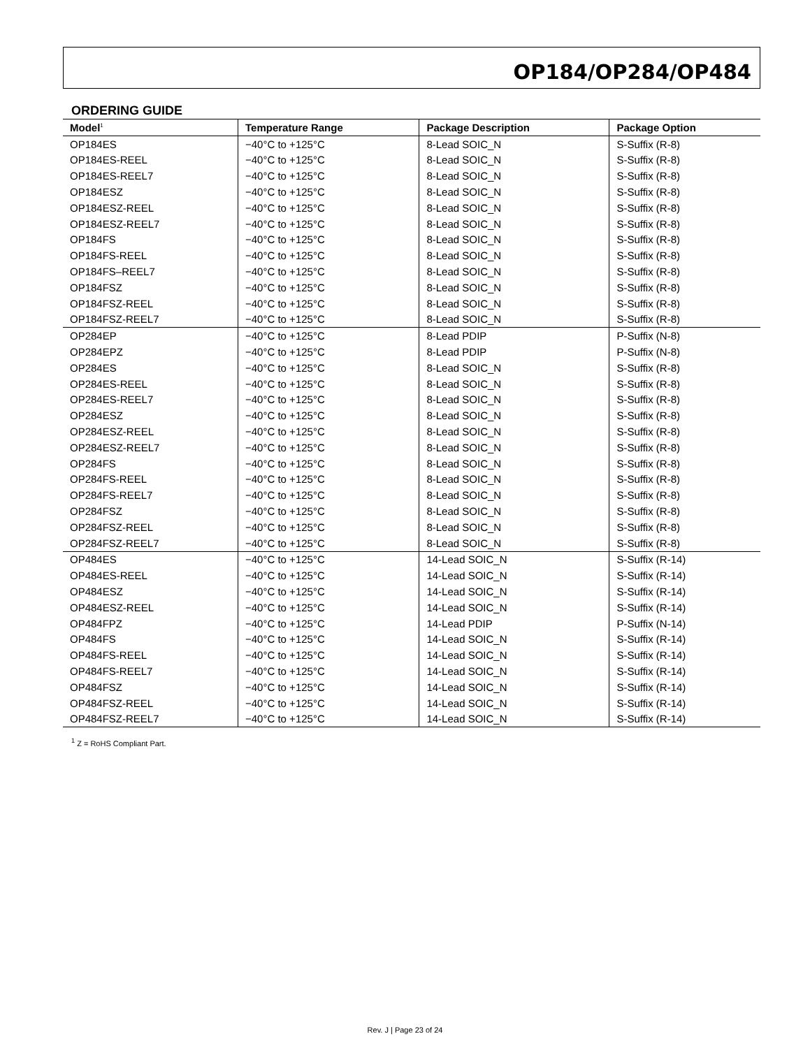OP184/OP284/OP484
ORDERING GUIDE
| Model<sup>1</sup> | Temperature Range | Package Description | Package Option |
| --- | --- | --- | --- |
| OP184ES | −40°C to +125°C | 8-Lead SOIC_N | S-Suffix (R-8) |
| OP184ES-REEL | −40°C to +125°C | 8-Lead SOIC_N | S-Suffix (R-8) |
| OP184ES-REEL7 | −40°C to +125°C | 8-Lead SOIC_N | S-Suffix (R-8) |
| OP184ESZ | −40°C to +125°C | 8-Lead SOIC_N | S-Suffix (R-8) |
| OP184ESZ-REEL | −40°C to +125°C | 8-Lead SOIC_N | S-Suffix (R-8) |
| OP184ESZ-REEL7 | −40°C to +125°C | 8-Lead SOIC_N | S-Suffix (R-8) |
| OP184FS | −40°C to +125°C | 8-Lead SOIC_N | S-Suffix (R-8) |
| OP184FS-REEL | −40°C to +125°C | 8-Lead SOIC_N | S-Suffix (R-8) |
| OP184FS–REEL7 | −40°C to +125°C | 8-Lead SOIC_N | S-Suffix (R-8) |
| OP184FSZ | −40°C to +125°C | 8-Lead SOIC_N | S-Suffix (R-8) |
| OP184FSZ-REEL | −40°C to +125°C | 8-Lead SOIC_N | S-Suffix (R-8) |
| OP184FSZ-REEL7 | −40°C to +125°C | 8-Lead SOIC_N | S-Suffix (R-8) |
| OP284EP | −40°C to +125°C | 8-Lead PDIP | P-Suffix (N-8) |
| OP284EPZ | −40°C to +125°C | 8-Lead PDIP | P-Suffix (N-8) |
| OP284ES | −40°C to +125°C | 8-Lead SOIC_N | S-Suffix (R-8) |
| OP284ES-REEL | −40°C to +125°C | 8-Lead SOIC_N | S-Suffix (R-8) |
| OP284ES-REEL7 | −40°C to +125°C | 8-Lead SOIC_N | S-Suffix (R-8) |
| OP284ESZ | −40°C to +125°C | 8-Lead SOIC_N | S-Suffix (R-8) |
| OP284ESZ-REEL | −40°C to +125°C | 8-Lead SOIC_N | S-Suffix (R-8) |
| OP284ESZ-REEL7 | −40°C to +125°C | 8-Lead SOIC_N | S-Suffix (R-8) |
| OP284FS | −40°C to +125°C | 8-Lead SOIC_N | S-Suffix (R-8) |
| OP284FS-REEL | −40°C to +125°C | 8-Lead SOIC_N | S-Suffix (R-8) |
| OP284FS-REEL7 | −40°C to +125°C | 8-Lead SOIC_N | S-Suffix (R-8) |
| OP284FSZ | −40°C to +125°C | 8-Lead SOIC_N | S-Suffix (R-8) |
| OP284FSZ-REEL | −40°C to +125°C | 8-Lead SOIC_N | S-Suffix (R-8) |
| OP284FSZ-REEL7 | −40°C to +125°C | 8-Lead SOIC_N | S-Suffix (R-8) |
| OP484ES | −40°C to +125°C | 14-Lead SOIC_N | S-Suffix (R-14) |
| OP484ES-REEL | −40°C to +125°C | 14-Lead SOIC_N | S-Suffix (R-14) |
| OP484ESZ | −40°C to +125°C | 14-Lead SOIC_N | S-Suffix (R-14) |
| OP484ESZ-REEL | −40°C to +125°C | 14-Lead SOIC_N | S-Suffix (R-14) |
| OP484FPZ | −40°C to +125°C | 14-Lead PDIP | P-Suffix (N-14) |
| OP484FS | −40°C to +125°C | 14-Lead SOIC_N | S-Suffix (R-14) |
| OP484FS-REEL | −40°C to +125°C | 14-Lead SOIC_N | S-Suffix (R-14) |
| OP484FS-REEL7 | −40°C to +125°C | 14-Lead SOIC_N | S-Suffix (R-14) |
| OP484FSZ | −40°C to +125°C | 14-Lead SOIC_N | S-Suffix (R-14) |
| OP484FSZ-REEL | −40°C to +125°C | 14-Lead SOIC_N | S-Suffix (R-14) |
| OP484FSZ-REEL7 | −40°C to +125°C | 14-Lead SOIC_N | S-Suffix (R-14) |
<sup>1</sup> Z = RoHS Compliant Part.
Rev. J | Page 23 of 24